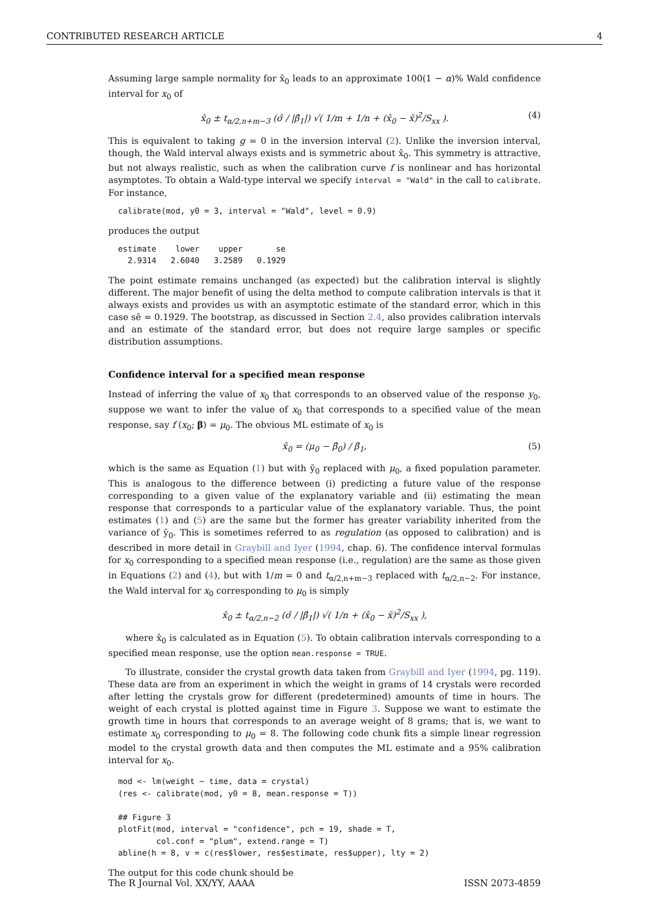CONTRIBUTED RESEARCH ARTICLE 4
Assuming large sample normality for x̂<sub>0</sub> leads to an approximate 100(1 − α)% Wald confidence interval for x<sub>0</sub> of
x̂<sub>0</sub> ± t<sub>α/2,n+m−3</sub> (σ̂ / |β̂<sub>1</sub>|) √( 1/m + 1/n + (x̂<sub>0</sub> − x̄)<sup>2</sup>/S<sub>xx</sub> ). (4)
This is equivalent to taking g = 0 in the inversion interval (2). Unlike the inversion interval, though, the Wald interval always exists and is symmetric about x̂<sub>0</sub>. This symmetry is attractive, but not always realistic, such as when the calibration curve f is nonlinear and has horizontal asymptotes. To obtain a Wald-type interval we specify interval = "Wald" in the call to calibrate. For instance,
calibrate(mod, y0 = 3, interval = "Wald", level = 0.9)
produces the output
estimate    lower    upper       se
  2.9314   2.6040   3.2589   0.1929
The point estimate remains unchanged (as expected) but the calibration interval is slightly different. The major benefit of using the delta method to compute calibration intervals is that it always exists and provides us with an asymptotic estimate of the standard error, which in this case sê = 0.1929. The bootstrap, as discussed in Section 2.4, also provides calibration intervals and an estimate of the standard error, but does not require large samples or specific distribution assumptions.
Confidence interval for a specified mean response
Instead of inferring the value of x<sub>0</sub> that corresponds to an observed value of the response y<sub>0</sub>, suppose we want to infer the value of x<sub>0</sub> that corresponds to a specified value of the mean response, say f (x<sub>0</sub>; β) = μ<sub>0</sub>. The obvious ML estimate of x<sub>0</sub> is
x̂<sub>0</sub> = (μ<sub>0</sub> − β̂<sub>0</sub>) / β̂<sub>1</sub>, (5)
which is the same as Equation (1) but with ȳ<sub>0</sub> replaced with μ<sub>0</sub>, a fixed population parameter. This is analogous to the difference between (i) predicting a future value of the response corresponding to a given value of the explanatory variable and (ii) estimating the mean response that corresponds to a particular value of the explanatory variable. Thus, the point estimates (1) and (5) are the same but the former has greater variability inherited from the variance of ȳ<sub>0</sub>. This is sometimes referred to as regulation (as opposed to calibration) and is described in more detail in Graybill and Iyer (1994, chap. 6). The confidence interval formulas for x<sub>0</sub> corresponding to a specified mean response (i.e., regulation) are the same as those given in Equations (2) and (4), but with 1/m = 0 and t<sub>α/2,n+m−3</sub> replaced with t<sub>α/2,n−2</sub>. For instance, the Wald interval for x<sub>0</sub> corresponding to μ<sub>0</sub> is simply
x̂<sub>0</sub> ± t<sub>α/2,n−2</sub> (σ̂ / |β̂<sub>1</sub>|) √( 1/n + (x̂<sub>0</sub> − x̄)<sup>2</sup>/S<sub>xx</sub> ),
where x̂<sub>0</sub> is calculated as in Equation (5). To obtain calibration intervals corresponding to a specified mean response, use the option mean.response = TRUE.
To illustrate, consider the crystal growth data taken from Graybill and Iyer (1994, pg. 119). These data are from an experiment in which the weight in grams of 14 crystals were recorded after letting the crystals grow for different (predetermined) amounts of time in hours. The weight of each crystal is plotted against time in Figure 3. Suppose we want to estimate the growth time in hours that corresponds to an average weight of 8 grams; that is, we want to estimate x<sub>0</sub> corresponding to μ<sub>0</sub> = 8. The following code chunk fits a simple linear regression model to the crystal growth data and then computes the ML estimate and a 95% calibration interval for x<sub>0</sub>.
mod <- lm(weight ~ time, data = crystal)
(res <- calibrate(mod, y0 = 8, mean.response = T))

## Figure 3
plotFit(mod, interval = "confidence", pch = 19, shade = T,
        col.conf = "plum", extend.range = T)
abline(h = 8, v = c(res$lower, res$estimate, res$upper), lty = 2)
The output for this code chunk should be
The R Journal Vol. XX/YY, AAAA ISSN 2073-4859